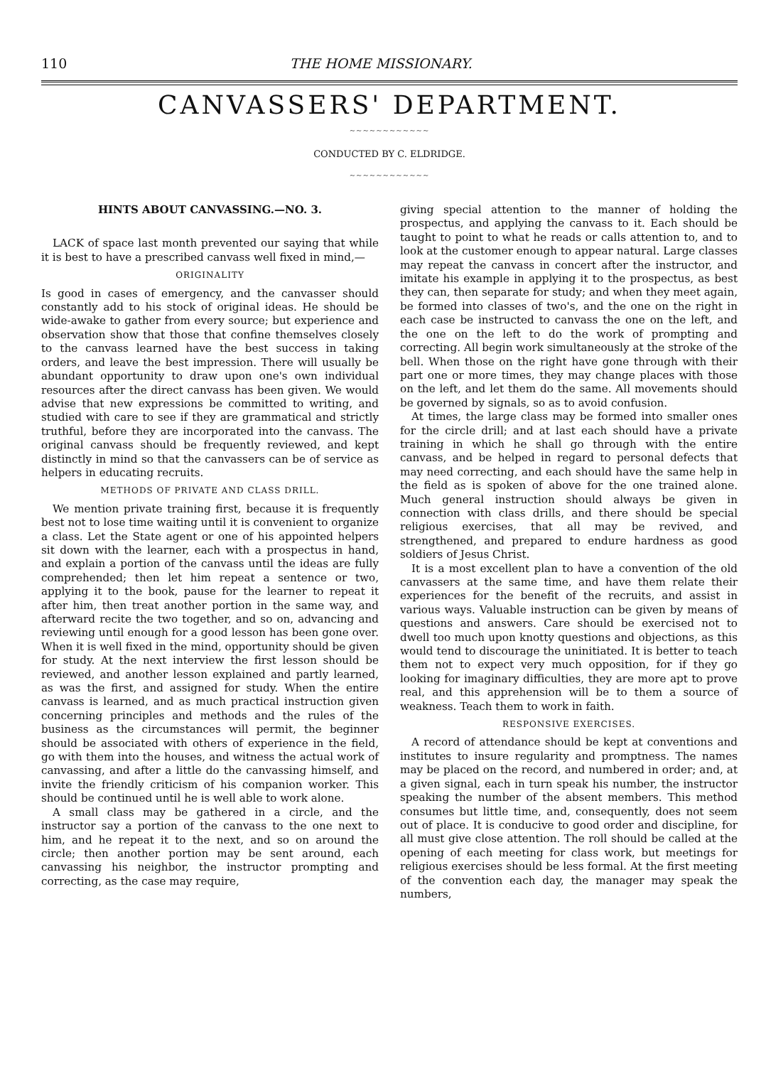110 THE HOME MISSIONARY.
CANVASSERS' DEPARTMENT.
~~~~~~~~~~~~
CONDUCTED BY C. ELDRIDGE.
~~~~~~~~~~~~
HINTS ABOUT CANVASSING.—NO. 3.
LACK of space last month prevented our saying that while it is best to have a prescribed canvass well fixed in mind,—
ORIGINALITY
Is good in cases of emergency, and the canvasser should constantly add to his stock of original ideas. He should be wide-awake to gather from every source; but experience and observation show that those that confine themselves closely to the canvass learned have the best success in taking orders, and leave the best impression. There will usually be abundant opportunity to draw upon one's own individual resources after the direct canvass has been given. We would advise that new expressions be committed to writing, and studied with care to see if they are grammatical and strictly truthful, before they are incorporated into the canvass. The original canvass should be frequently reviewed, and kept distinctly in mind so that the canvassers can be of service as helpers in educating recruits.
METHODS OF PRIVATE AND CLASS DRILL.
We mention private training first, because it is frequently best not to lose time waiting until it is convenient to organize a class. Let the State agent or one of his appointed helpers sit down with the learner, each with a prospectus in hand, and explain a portion of the canvass until the ideas are fully comprehended; then let him repeat a sentence or two, applying it to the book, pause for the learner to repeat it after him, then treat another portion in the same way, and afterward recite the two together, and so on, advancing and reviewing until enough for a good lesson has been gone over. When it is well fixed in the mind, opportunity should be given for study. At the next interview the first lesson should be reviewed, and another lesson explained and partly learned, as was the first, and assigned for study. When the entire canvass is learned, and as much practical instruction given concerning principles and methods and the rules of the business as the circumstances will permit, the beginner should be associated with others of experience in the field, go with them into the houses, and witness the actual work of canvassing, and after a little do the canvassing himself, and invite the friendly criticism of his companion worker. This should be continued until he is well able to work alone.
A small class may be gathered in a circle, and the instructor say a portion of the canvass to the one next to him, and he repeat it to the next, and so on around the circle; then another portion may be sent around, each canvassing his neighbor, the instructor prompting and correcting, as the case may require,
giving special attention to the manner of holding the prospectus, and applying the canvass to it. Each should be taught to point to what he reads or calls attention to, and to look at the customer enough to appear natural. Large classes may repeat the canvass in concert after the instructor, and imitate his example in applying it to the prospectus, as best they can, then separate for study; and when they meet again, be formed into classes of two's, and the one on the right in each case be instructed to canvass the one on the left, and the one on the left to do the work of prompting and correcting. All begin work simultaneously at the stroke of the bell. When those on the right have gone through with their part one or more times, they may change places with those on the left, and let them do the same. All movements should be governed by signals, so as to avoid confusion.
At times, the large class may be formed into smaller ones for the circle drill; and at last each should have a private training in which he shall go through with the entire canvass, and be helped in regard to personal defects that may need correcting, and each should have the same help in the field as is spoken of above for the one trained alone. Much general instruction should always be given in connection with class drills, and there should be special religious exercises, that all may be revived, and strengthened, and prepared to endure hardness as good soldiers of Jesus Christ.
It is a most excellent plan to have a convention of the old canvassers at the same time, and have them relate their experiences for the benefit of the recruits, and assist in various ways. Valuable instruction can be given by means of questions and answers. Care should be exercised not to dwell too much upon knotty questions and objections, as this would tend to discourage the uninitiated. It is better to teach them not to expect very much opposition, for if they go looking for imaginary difficulties, they are more apt to prove real, and this apprehension will be to them a source of weakness. Teach them to work in faith.
RESPONSIVE EXERCISES.
A record of attendance should be kept at conventions and institutes to insure regularity and promptness. The names may be placed on the record, and numbered in order; and, at a given signal, each in turn speak his number, the instructor speaking the number of the absent members. This method consumes but little time, and, consequently, does not seem out of place. It is conducive to good order and discipline, for all must give close attention. The roll should be called at the opening of each meeting for class work, but meetings for religious exercises should be less formal. At the first meeting of the convention each day, the manager may speak the numbers,